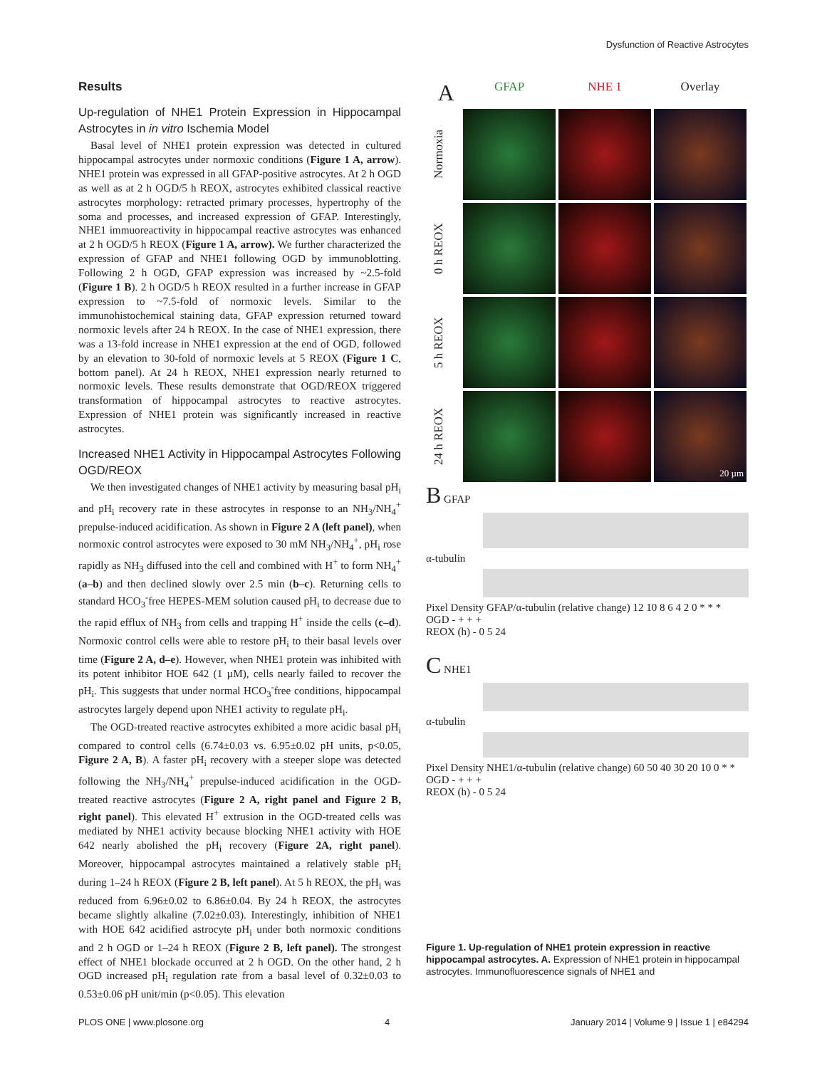Dysfunction of Reactive Astrocytes
Results
Up-regulation of NHE1 Protein Expression in Hippocampal Astrocytes in in vitro Ischemia Model
Basal level of NHE1 protein expression was detected in cultured hippocampal astrocytes under normoxic conditions (Figure 1 A, arrow). NHE1 protein was expressed in all GFAP-positive astrocytes. At 2 h OGD as well as at 2 h OGD/5 h REOX, astrocytes exhibited classical reactive astrocytes morphology: retracted primary processes, hypertrophy of the soma and processes, and increased expression of GFAP. Interestingly, NHE1 immuoreactivity in hippocampal reactive astrocytes was enhanced at 2 h OGD/5 h REOX (Figure 1 A, arrow). We further characterized the expression of GFAP and NHE1 following OGD by immunoblotting. Following 2 h OGD, GFAP expression was increased by ~2.5-fold (Figure 1 B). 2 h OGD/5 h REOX resulted in a further increase in GFAP expression to ~7.5-fold of normoxic levels. Similar to the immunohistochemical staining data, GFAP expression returned toward normoxic levels after 24 h REOX. In the case of NHE1 expression, there was a 13-fold increase in NHE1 expression at the end of OGD, followed by an elevation to 30-fold of normoxic levels at 5 REOX (Figure 1 C, bottom panel). At 24 h REOX, NHE1 expression nearly returned to normoxic levels. These results demonstrate that OGD/REOX triggered transformation of hippocampal astrocytes to reactive astrocytes. Expression of NHE1 protein was significantly increased in reactive astrocytes.
Increased NHE1 Activity in Hippocampal Astrocytes Following OGD/REOX
We then investigated changes of NHE1 activity by measuring basal pH<sub>i</sub> and pH<sub>i</sub> recovery rate in these astrocytes in response to an NH<sub>3</sub>/NH<sub>4</sub><sup>+</sup> prepulse-induced acidification. As shown in Figure 2 A (left panel), when normoxic control astrocytes were exposed to 30 mM NH<sub>3</sub>/NH<sub>4</sub><sup>+</sup>, pH<sub>i</sub> rose rapidly as NH<sub>3</sub> diffused into the cell and combined with H<sup>+</sup> to form NH<sub>4</sub><sup>+</sup> (a–b) and then declined slowly over 2.5 min (b–c). Returning cells to standard HCO<sub>3</sub><sup>-</sup>free HEPES-MEM solution caused pH<sub>i</sub> to decrease due to the rapid efflux of NH<sub>3</sub> from cells and trapping H<sup>+</sup> inside the cells (c–d). Normoxic control cells were able to restore pH<sub>i</sub> to their basal levels over time (Figure 2 A, d–e). However, when NHE1 protein was inhibited with its potent inhibitor HOE 642 (1 µM), cells nearly failed to recover the pH<sub>i</sub>. This suggests that under normal HCO<sub>3</sub><sup>-</sup>free conditions, hippocampal astrocytes largely depend upon NHE1 activity to regulate pH<sub>i</sub>.
The OGD-treated reactive astrocytes exhibited a more acidic basal pH<sub>i</sub> compared to control cells (6.74±0.03 vs. 6.95±0.02 pH units, p<0.05, Figure 2 A, B). A faster pH<sub>i</sub> recovery with a steeper slope was detected following the NH<sub>3</sub>/NH<sub>4</sub><sup>+</sup> prepulse-induced acidification in the OGD-treated reactive astrocytes (Figure 2 A, right panel and Figure 2 B, right panel). This elevated H<sup>+</sup> extrusion in the OGD-treated cells was mediated by NHE1 activity because blocking NHE1 activity with HOE 642 nearly abolished the pH<sub>i</sub> recovery (Figure 2A, right panel). Moreover, hippocampal astrocytes maintained a relatively stable pH<sub>i</sub> during 1–24 h REOX (Figure 2 B, left panel). At 5 h REOX, the pH<sub>i</sub> was reduced from 6.96±0.02 to 6.86±0.04. By 24 h REOX, the astrocytes became slightly alkaline (7.02±0.03). Interestingly, inhibition of NHE1 with HOE 642 acidified astrocyte pH<sub>i</sub> under both normoxic conditions and 2 h OGD or 1–24 h REOX (Figure 2 B, left panel). The strongest effect of NHE1 blockade occurred at 2 h OGD. On the other hand, 2 h OGD increased pH<sub>i</sub> regulation rate from a basal level of 0.32±0.03 to 0.53±0.06 pH unit/min (p<0.05). This elevation
A
GFAP
NHE 1
Overlay
Normoxia
0 h REOX
5 h REOX
24 h REOX
20 µm
B GFAP
α-tubulin
Pixel Density GFAP/α-tubulin (relative change) 12 10 8 6 4 2 0 * * *
OGD - + + +
REOX (h) - 0 5 24
C NHE1
α-tubulin
Pixel Density NHE1/α-tubulin (relative change) 60 50 40 30 20 10 0 * *
OGD - + + +
REOX (h) - 0 5 24
Figure 1. Up-regulation of NHE1 protein expression in reactive hippocampal astrocytes. A. Expression of NHE1 protein in hippocampal astrocytes. Immunofluorescence signals of NHE1 and
PLOS ONE | www.plosone.org 4 January 2014 | Volume 9 | Issue 1 | e84294